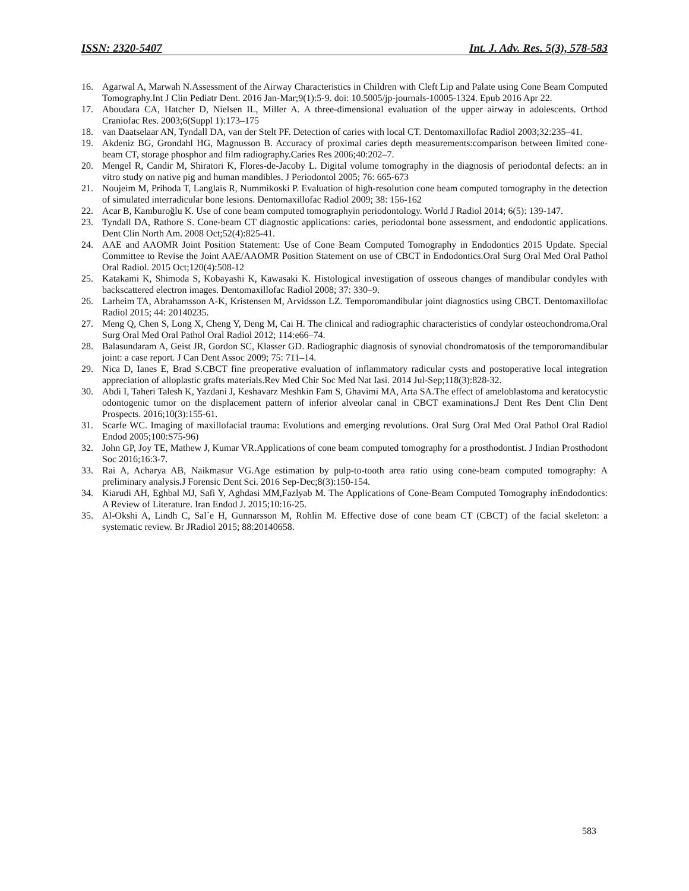ISSN: 2320-5407 Int. J. Adv. Res. 5(3), 578-583
16. Agarwal A, Marwah N.Assessment of the Airway Characteristics in Children with Cleft Lip and Palate using Cone Beam Computed Tomography.Int J Clin Pediatr Dent. 2016 Jan-Mar;9(1):5-9. doi: 10.5005/jp-journals-10005-1324. Epub 2016 Apr 22.
17. Aboudara CA, Hatcher D, Nielsen IL, Miller A. A three-dimensional evaluation of the upper airway in adolescents. Orthod Craniofac Res. 2003;6(Suppl 1):173–175
18. van Daatselaar AN, Tyndall DA, van der Stelt PF. Detection of caries with local CT. Dentomaxillofac Radiol 2003;32:235–41.
19. Akdeniz BG, Grondahl HG, Magnusson B. Accuracy of proximal caries depth measurements:comparison between limited cone-beam CT, storage phosphor and film radiography.Caries Res 2006;40:202–7.
20. Mengel R, Candir M, Shiratori K, Flores-de-Jacoby L. Digital volume tomography in the diagnosis of periodontal defects: an in vitro study on native pig and human mandibles. J Periodontol 2005; 76: 665-673
21. Noujeim M, Prihoda T, Langlais R, Nummikoski P. Evaluation of high-resolution cone beam computed tomography in the detection of simulated interradicular bone lesions. Dentomaxillofac Radiol 2009; 38: 156-162
22. Acar B, Kamburoğlu K. Use of cone beam computed tomographyin periodontology. World J Radiol 2014; 6(5): 139-147.
23. Tyndall DA, Rathore S. Cone-beam CT diagnostic applications: caries, periodontal bone assessment, and endodontic applications. Dent Clin North Am. 2008 Oct;52(4):825-41.
24. AAE and AAOMR Joint Position Statement: Use of Cone Beam Computed Tomography in Endodontics 2015 Update. Special Committee to Revise the Joint AAE/AAOMR Position Statement on use of CBCT in Endodontics.Oral Surg Oral Med Oral Pathol Oral Radiol. 2015 Oct;120(4):508-12
25. Katakami K, Shimoda S, Kobayashi K, Kawasaki K. Histological investigation of osseous changes of mandibular condyles with backscattered electron images. Dentomaxillofac Radiol 2008; 37: 330–9.
26. Larheim TA, Abrahamsson A-K, Kristensen M, Arvidsson LZ. Temporomandibular joint diagnostics using CBCT. Dentomaxillofac Radiol 2015; 44: 20140235.
27. Meng Q, Chen S, Long X, Cheng Y, Deng M, Cai H. The clinical and radiographic characteristics of condylar osteochondroma.Oral Surg Oral Med Oral Pathol Oral Radiol 2012; 114:e66–74.
28. Balasundaram A, Geist JR, Gordon SC, Klasser GD. Radiographic diagnosis of synovial chondromatosis of the temporomandibular joint: a case report. J Can Dent Assoc 2009; 75: 711–14.
29. Nica D, Ianes E, Brad S.CBCT fine preoperative evaluation of inflammatory radicular cysts and postoperative local integration appreciation of alloplastic grafts materials.Rev Med Chir Soc Med Nat Iasi. 2014 Jul-Sep;118(3):828-32.
30. Abdi I, Taheri Talesh K, Yazdani J, Keshavarz Meshkin Fam S, Ghavimi MA, Arta SA.The effect of ameloblastoma and keratocystic odontogenic tumor on the displacement pattern of inferior alveolar canal in CBCT examinations.J Dent Res Dent Clin Dent Prospects. 2016;10(3):155-61.
31. Scarfe WC. Imaging of maxillofacial trauma: Evolutions and emerging revolutions. Oral Surg Oral Med Oral Pathol Oral Radiol Endod 2005;100:S75-96)
32. John GP, Joy TE, Mathew J, Kumar VR.Applications of cone beam computed tomography for a prosthodontist. J Indian Prosthodont Soc 2016;16:3-7.
33. Rai A, Acharya AB, Naikmasur VG.Age estimation by pulp-to-tooth area ratio using cone-beam computed tomography: A preliminary analysis.J Forensic Dent Sci. 2016 Sep-Dec;8(3):150-154.
34. Kiarudi AH, Eghbal MJ, Safi Y, Aghdasi MM,Fazlyab M. The Applications of Cone-Beam Computed Tomography inEndodontics: A Review of Literature. Iran Endod J. 2015;10:16-25.
35. Al-Okshi A, Lindh C, Sal´e H, Gunnarsson M, Rohlin M. Effective dose of cone beam CT (CBCT) of the facial skeleton: a systematic review. Br JRadiol 2015; 88:20140658.
583